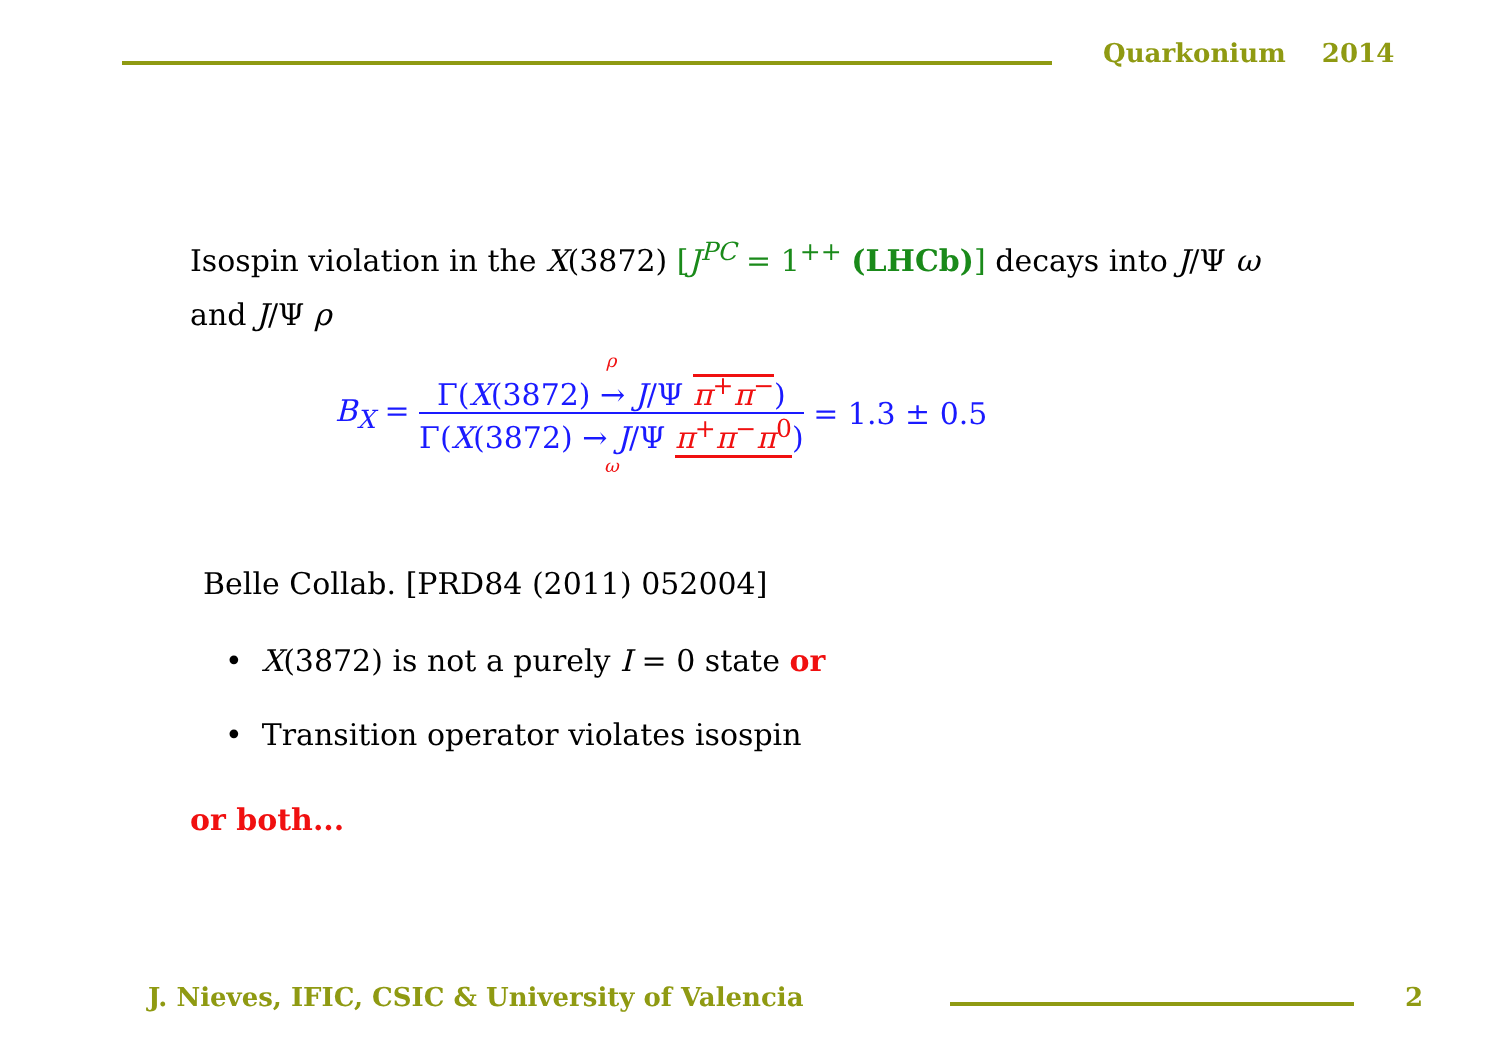Quarkonium 2014
Isospin violation in the X(3872) [J<sup>PC</sup> = 1<sup>++</sup> (LHCb)] decays into J/Ψ ω and J/Ψ ρ
B<sub>X</sub> = ρ Γ(X(3872) → J/Ψ π<sup>+</sup>π<sup>−</sup>) Γ(X(3872) → J/Ψ π<sup>+</sup>π<sup>−</sup>π<sup>0</sup>) ω = 1.3 ± 0.5
Belle Collab. [PRD84 (2011) 052004]
• X(3872) is not a purely I = 0 state or
• Transition operator violates isospin
or both...
J. Nieves, IFIC, CSIC & University of Valencia
2